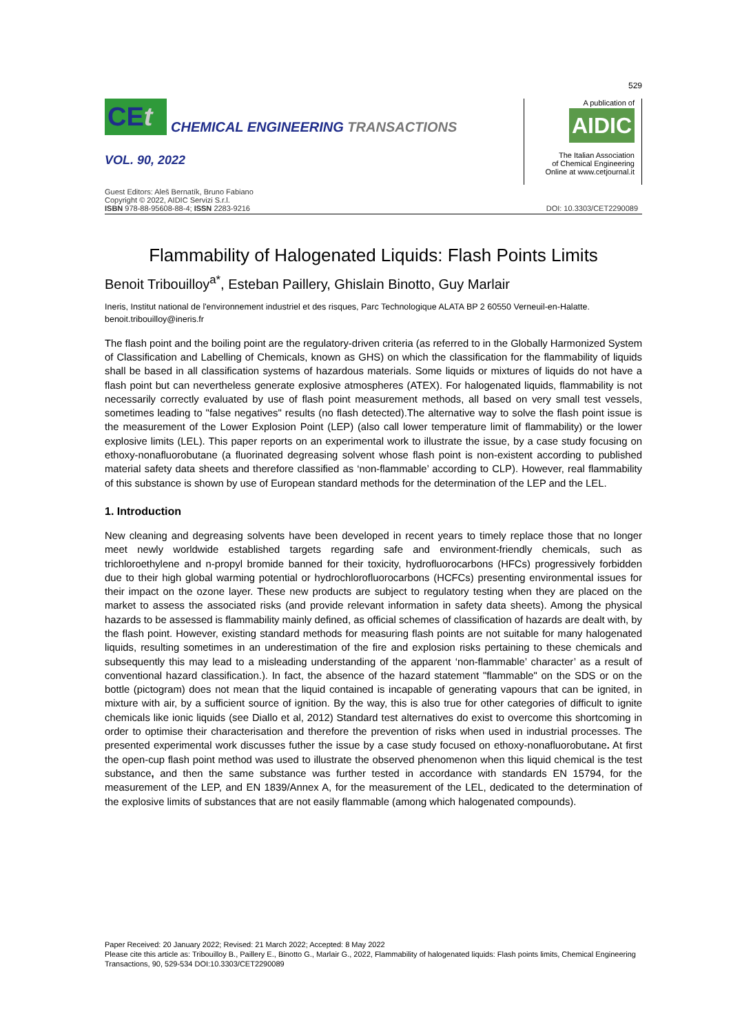529
CEt
CHEMICAL ENGINEERING TRANSACTIONS
VOL. 90, 2022
A publication of
AIDIC
The Italian Association
of Chemical Engineering
Online at www.cetjournal.it
Guest Editors: Aleš Bernatík, Bruno Fabiano
Copyright © 2022, AIDIC Servizi S.r.l.
ISBN 978-88-95608-88-4; ISSN 2283-9216
DOI: 10.3303/CET2290089
Flammability of Halogenated Liquids: Flash Points Limits
Benoit Tribouilloy<sup>a*</sup>, Esteban Paillery, Ghislain Binotto, Guy Marlair
Ineris, Institut national de l'environnement industriel et des risques, Parc Technologique ALATA BP 2 60550 Verneuil-en-Halatte.
benoit.tribouilloy@ineris.fr
The flash point and the boiling point are the regulatory-driven criteria (as referred to in the Globally Harmonized System of Classification and Labelling of Chemicals, known as GHS) on which the classification for the flammability of liquids shall be based in all classification systems of hazardous materials. Some liquids or mixtures of liquids do not have a flash point but can nevertheless generate explosive atmospheres (ATEX). For halogenated liquids, flammability is not necessarily correctly evaluated by use of flash point measurement methods, all based on very small test vessels, sometimes leading to "false negatives" results (no flash detected).The alternative way to solve the flash point issue is the measurement of the Lower Explosion Point (LEP) (also call lower temperature limit of flammability) or the lower explosive limits (LEL). This paper reports on an experimental work to illustrate the issue, by a case study focusing on ethoxy-nonafluorobutane (a fluorinated degreasing solvent whose flash point is non-existent according to published material safety data sheets and therefore classified as ‘non-flammable’ according to CLP). However, real flammability of this substance is shown by use of European standard methods for the determination of the LEP and the LEL.
1. Introduction
New cleaning and degreasing solvents have been developed in recent years to timely replace those that no longer meet newly worldwide established targets regarding safe and environment-friendly chemicals, such as trichloroethylene and n-propyl bromide banned for their toxicity, hydrofluorocarbons (HFCs) progressively forbidden due to their high global warming potential or hydrochlorofluorocarbons (HCFCs) presenting environmental issues for their impact on the ozone layer. These new products are subject to regulatory testing when they are placed on the market to assess the associated risks (and provide relevant information in safety data sheets). Among the physical hazards to be assessed is flammability mainly defined, as official schemes of classification of hazards are dealt with, by the flash point. However, existing standard methods for measuring flash points are not suitable for many halogenated liquids, resulting sometimes in an underestimation of the fire and explosion risks pertaining to these chemicals and subsequently this may lead to a misleading understanding of the apparent ‘non-flammable’ character’ as a result of conventional hazard classification.). In fact, the absence of the hazard statement "flammable" on the SDS or on the bottle (pictogram) does not mean that the liquid contained is incapable of generating vapours that can be ignited, in mixture with air, by a sufficient source of ignition. By the way, this is also true for other categories of difficult to ignite chemicals like ionic liquids (see Diallo et al, 2012) Standard test alternatives do exist to overcome this shortcoming in order to optimise their characterisation and therefore the prevention of risks when used in industrial processes. The presented experimental work discusses futher the issue by a case study focused on ethoxy-nonafluorobutane. At first the open-cup flash point method was used to illustrate the observed phenomenon when this liquid chemical is the test substance, and then the same substance was further tested in accordance with standards EN 15794, for the measurement of the LEP, and EN 1839/Annex A, for the measurement of the LEL, dedicated to the determination of the explosive limits of substances that are not easily flammable (among which halogenated compounds).
Paper Received: 20 January 2022; Revised: 21 March 2022; Accepted: 8 May 2022
Please cite this article as: Tribouilloy B., Paillery E., Binotto G., Marlair G., 2022, Flammability of halogenated liquids: Flash points limits, Chemical Engineering Transactions, 90, 529-534 DOI:10.3303/CET2290089